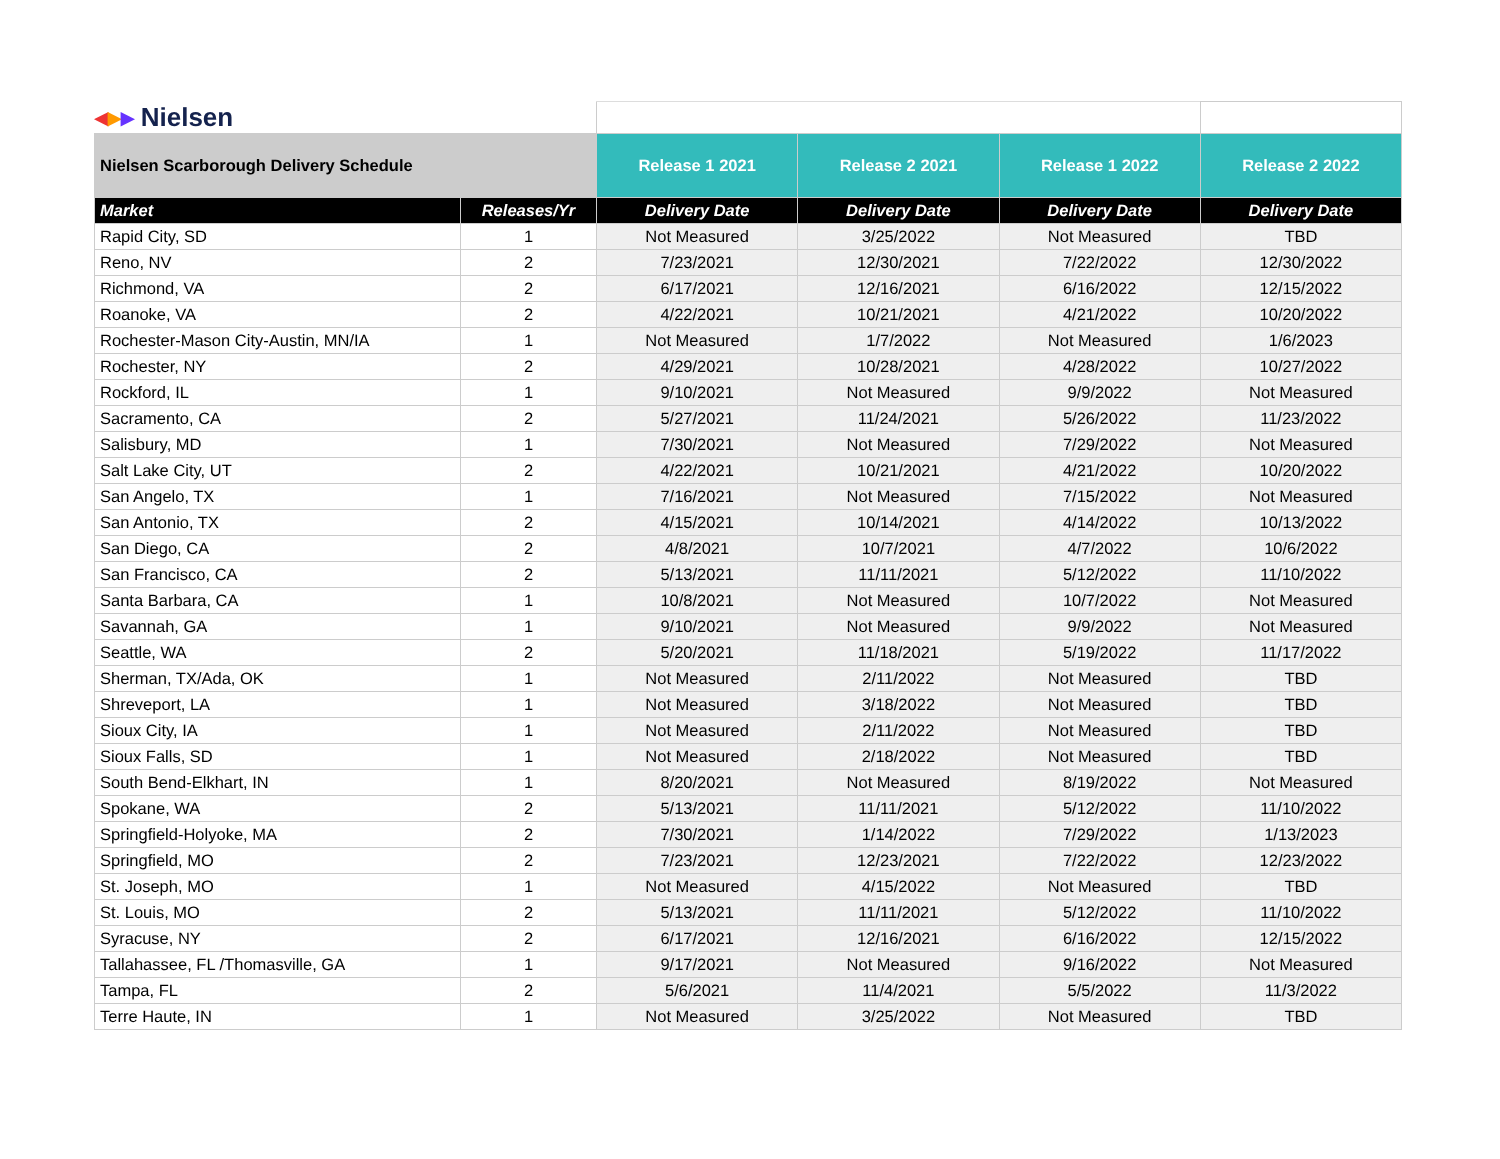| ◂ ▸ ▸ Nielsen | | | | | |
| Nielsen Scarborough Delivery Schedule | | Release 1 2021 | Release 2 2021 | Release 1 2022 | Release 2 2022 |
| Market | Releases/Yr | Delivery Date | Delivery Date | Delivery Date | Delivery Date |
| Rapid City, SD | 1 | Not Measured | 3/25/2022 | Not Measured | TBD |
| Reno, NV | 2 | 7/23/2021 | 12/30/2021 | 7/22/2022 | 12/30/2022 |
| Richmond, VA | 2 | 6/17/2021 | 12/16/2021 | 6/16/2022 | 12/15/2022 |
| Roanoke, VA | 2 | 4/22/2021 | 10/21/2021 | 4/21/2022 | 10/20/2022 |
| Rochester-Mason City-Austin, MN/IA | 1 | Not Measured | 1/7/2022 | Not Measured | 1/6/2023 |
| Rochester, NY | 2 | 4/29/2021 | 10/28/2021 | 4/28/2022 | 10/27/2022 |
| Rockford, IL | 1 | 9/10/2021 | Not Measured | 9/9/2022 | Not Measured |
| Sacramento, CA | 2 | 5/27/2021 | 11/24/2021 | 5/26/2022 | 11/23/2022 |
| Salisbury, MD | 1 | 7/30/2021 | Not Measured | 7/29/2022 | Not Measured |
| Salt Lake City, UT | 2 | 4/22/2021 | 10/21/2021 | 4/21/2022 | 10/20/2022 |
| San Angelo, TX | 1 | 7/16/2021 | Not Measured | 7/15/2022 | Not Measured |
| San Antonio, TX | 2 | 4/15/2021 | 10/14/2021 | 4/14/2022 | 10/13/2022 |
| San Diego, CA | 2 | 4/8/2021 | 10/7/2021 | 4/7/2022 | 10/6/2022 |
| San Francisco, CA | 2 | 5/13/2021 | 11/11/2021 | 5/12/2022 | 11/10/2022 |
| Santa Barbara, CA | 1 | 10/8/2021 | Not Measured | 10/7/2022 | Not Measured |
| Savannah, GA | 1 | 9/10/2021 | Not Measured | 9/9/2022 | Not Measured |
| Seattle, WA | 2 | 5/20/2021 | 11/18/2021 | 5/19/2022 | 11/17/2022 |
| Sherman, TX/Ada, OK | 1 | Not Measured | 2/11/2022 | Not Measured | TBD |
| Shreveport, LA | 1 | Not Measured | 3/18/2022 | Not Measured | TBD |
| Sioux City, IA | 1 | Not Measured | 2/11/2022 | Not Measured | TBD |
| Sioux Falls, SD | 1 | Not Measured | 2/18/2022 | Not Measured | TBD |
| South Bend-Elkhart, IN | 1 | 8/20/2021 | Not Measured | 8/19/2022 | Not Measured |
| Spokane, WA | 2 | 5/13/2021 | 11/11/2021 | 5/12/2022 | 11/10/2022 |
| Springfield-Holyoke, MA | 2 | 7/30/2021 | 1/14/2022 | 7/29/2022 | 1/13/2023 |
| Springfield, MO | 2 | 7/23/2021 | 12/23/2021 | 7/22/2022 | 12/23/2022 |
| St. Joseph, MO | 1 | Not Measured | 4/15/2022 | Not Measured | TBD |
| St. Louis, MO | 2 | 5/13/2021 | 11/11/2021 | 5/12/2022 | 11/10/2022 |
| Syracuse, NY | 2 | 6/17/2021 | 12/16/2021 | 6/16/2022 | 12/15/2022 |
| Tallahassee, FL /Thomasville, GA | 1 | 9/17/2021 | Not Measured | 9/16/2022 | Not Measured |
| Tampa, FL | 2 | 5/6/2021 | 11/4/2021 | 5/5/2022 | 11/3/2022 |
| Terre Haute, IN | 1 | Not Measured | 3/25/2022 | Not Measured | TBD |